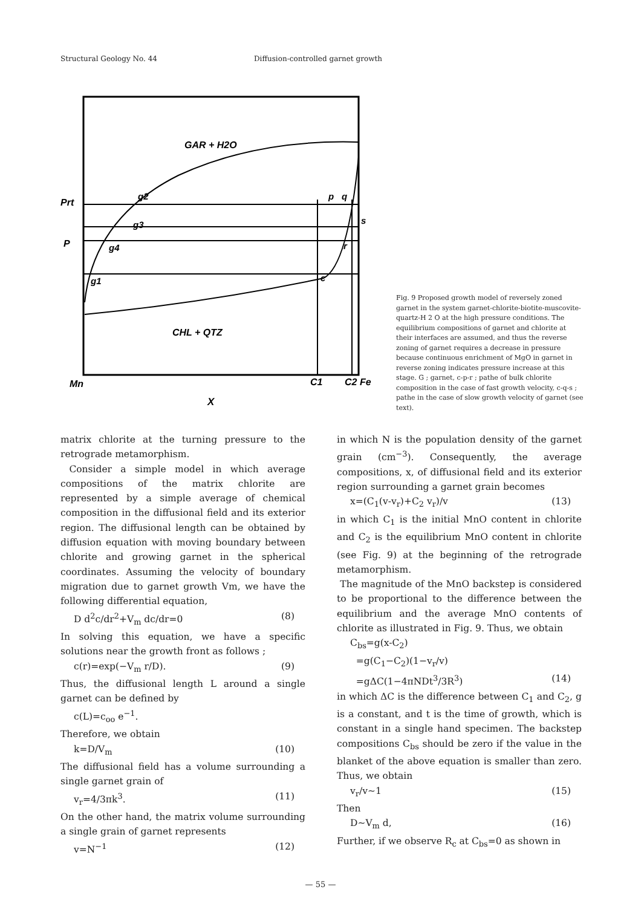Structural Geology No. 44 Diffusion-controlled garnet growth
GAR + H2O
CHL + QTZ
Prt
P
g2
g3
g4
g1
p
q
s
r
c
Mn
C1
C2 Fe
X
Fig. 9 Proposed growth model of reversely zoned garnet in the system garnet-chlorite-biotite-muscovite-quartz-H 2 O at the high pressure conditions. The equilibrium compositions of garnet and chlorite at their interfaces are assumed, and thus the reverse zoning of garnet requires a decrease in pressure because continuous enrichment of MgO in garnet in reverse zoning indicates pressure increase at this stage. G ; garnet, c-p-r ; pathe of bulk chlorite composition in the case of fast growth velocity, c-q-s ; pathe in the case of slow growth velocity of garnet (see text).
matrix chlorite at the turning pressure to the retrograde metamorphism.
Consider a simple model in which average compositions of the matrix chlorite are represented by a simple average of chemical composition in the diffusional field and its exterior region. The diffusional length can be obtained by diffusion equation with moving boundary between chlorite and growing garnet in the spherical coordinates. Assuming the velocity of boundary migration due to garnet growth Vm, we have the following differential equation,
D d<sup>2</sup>c/dr<sup>2</sup>+V<sub>m</sub> dc/dr=0 (8)
In solving this equation, we have a specific solutions near the growth front as follows ;
c(r)=exp(−V<sub>m</sub> r/D). (9)
Thus, the diffusional length L around a single garnet can be defined by
c(L)=c<sub>oo</sub> e<sup>−1</sup>.
Therefore, we obtain
k=D/V<sub>m</sub> (10)
The diffusional field has a volume surrounding a single garnet grain of
v<sub>r</sub>=4/3πk<sup>3</sup>. (11)
On the other hand, the matrix volume surrounding a single grain of garnet represents
v=N<sup>−1</sup> (12)
in which N is the population density of the garnet grain (cm<sup>−3</sup>). Consequently, the average compositions, x, of diffusional field and its exterior region surrounding a garnet grain becomes
x=(C<sub>1</sub>(v-v<sub>r</sub>)+C<sub>2</sub> v<sub>r</sub>)/v (13)
in which C<sub>1</sub> is the initial MnO content in chlorite and C<sub>2</sub> is the equilibrium MnO content in chlorite (see Fig. 9) at the beginning of the retrograde metamorphism.
The magnitude of the MnO backstep is considered to be proportional to the difference between the equilibrium and the average MnO contents of chlorite as illustrated in Fig. 9. Thus, we obtain
C<sub>bs</sub>=g(x-C<sub>2</sub>)
=g(C<sub>1</sub>−C<sub>2</sub>)(1−v<sub>r</sub>/v)
=gΔC(1−4πNDt<sup>3</sup>/3R<sup>3</sup>) (14)
in which ΔC is the difference between C<sub>1</sub> and C<sub>2</sub>, g is a constant, and t is the time of growth, which is constant in a single hand specimen. The backstep compositions C<sub>bs</sub> should be zero if the value in the blanket of the above equation is smaller than zero. Thus, we obtain
v<sub>r</sub>/v∼1 (15)
Then
D∼V<sub>m</sub> d, (16)
Further, if we observe R<sub>c</sub> at C<sub>bs</sub>=0 as shown in
— 55 —